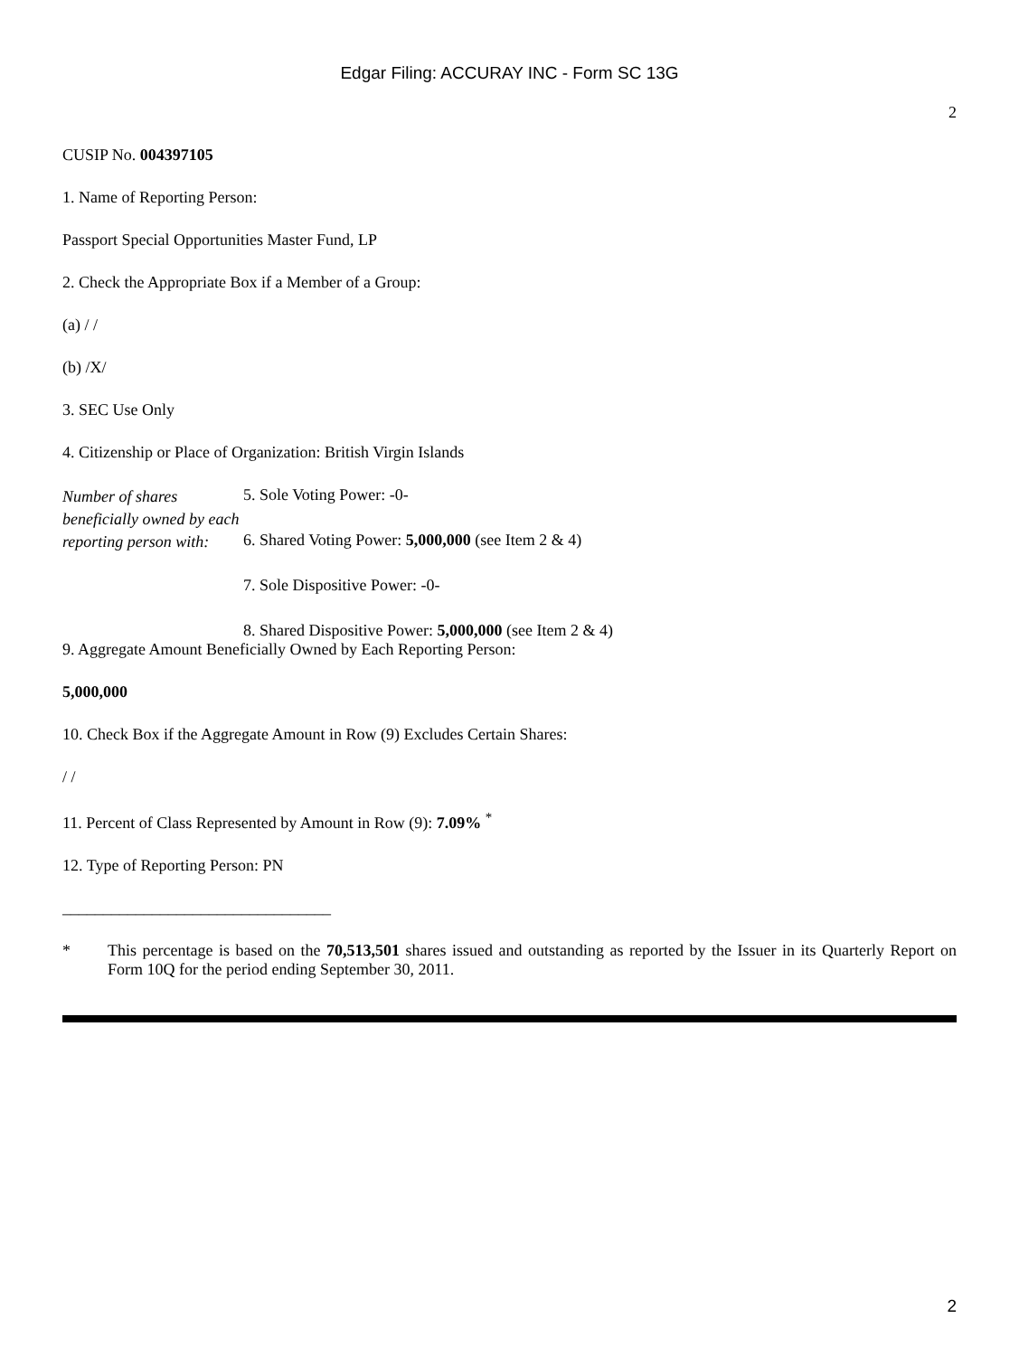Edgar Filing: ACCURAY INC - Form SC 13G
2
CUSIP No. 004397105
1. Name of Reporting Person:
Passport Special Opportunities Master Fund, LP
2. Check the Appropriate Box if a Member of a Group:
(a) / /
(b) /X/
3. SEC Use Only
4. Citizenship or Place of Organization: British Virgin Islands
| Number of shares beneficially owned by each reporting person with: | 5. Sole Voting Power: -0- |
| | 6. Shared Voting Power: 5,000,000 (see Item 2 & 4) |
| | 7. Sole Dispositive Power: -0- |
| | 8. Shared Dispositive Power: 5,000,000 (see Item 2 & 4) |
9. Aggregate Amount Beneficially Owned by Each Reporting Person:
5,000,000
10. Check Box if the Aggregate Amount in Row (9) Excludes Certain Shares:
/ /
11. Percent of Class Represented by Amount in Row (9): 7.09% <sup>*</sup>
12. Type of Reporting Person: PN
_________________________________
* This percentage is based on the 70,513,501 shares issued and outstanding as reported by the Issuer in its Quarterly Report on Form 10Q for the period ending September 30, 2011.
2